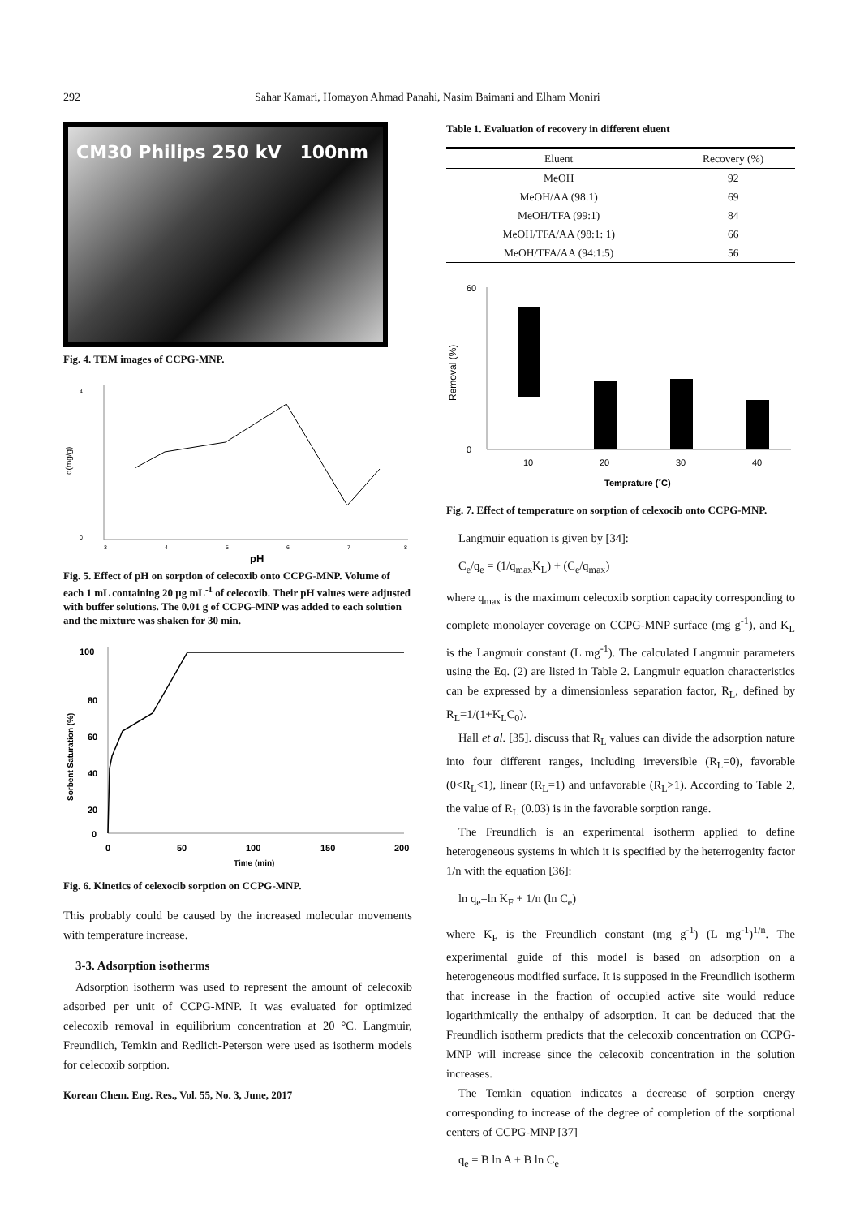292 Sahar Kamari, Homayon Ahmad Panahi, Nasim Baimani and Elham Moniri
CM30 Philips 250 kV 100nm
Fig. 4. TEM images of CCPG-MNP.
4
0
q(mg/g)
3
4
5
6
7
8
pH
Fig. 5. Effect of pH on sorption of celecoxib onto CCPG-MNP. Volume of each 1 mL containing 20 μg mL<sup>-1</sup> of celecoxib. Their pH values were adjusted with buffer solutions. The 0.01 g of CCPG-MNP was added to each solution and the mixture was shaken for 30 min.
100
80
60
40
20
0
Sorbent Saturation (%)
0
50
100
150
200
Time (min)
Fig. 6. Kinetics of celexocib sorption on CCPG-MNP.
This probably could be caused by the increased molecular movements with temperature increase.
3-3. Adsorption isotherms
Adsorption isotherm was used to represent the amount of celecoxib adsorbed per unit of CCPG-MNP. It was evaluated for optimized celecoxib removal in equilibrium concentration at 20 °C. Langmuir, Freundlich, Temkin and Redlich-Peterson were used as isotherm models for celecoxib sorption.
Korean Chem. Eng. Res., Vol. 55, No. 3, June, 2017
Table 1. Evaluation of recovery in different eluent
| Eluent | Recovery (%) |
| --- | --- |
| MeOH | 92 |
| MeOH/AA (98:1) | 69 |
| MeOH/TFA (99:1) | 84 |
| MeOH/TFA/AA (98:1: 1) | 66 |
| MeOH/TFA/AA (94:1:5) | 56 |
60
0
Removal (%)
10
20
30
40
Temprature (˚C)
Fig. 7. Effect of temperature on sorption of celexocib onto CCPG-MNP.
Langmuir equation is given by [34]:
C<sub>e</sub>/q<sub>e</sub> = (1/q<sub>max</sub>K<sub>L</sub>) + (C<sub>e</sub>/q<sub>max</sub>)
where q<sub>max</sub> is the maximum celecoxib sorption capacity corresponding to complete monolayer coverage on CCPG-MNP surface (mg g<sup>-1</sup>), and K<sub>L</sub> is the Langmuir constant (L mg<sup>-1</sup>). The calculated Langmuir parameters using the Eq. (2) are listed in Table 2. Langmuir equation characteristics can be expressed by a dimensionless separation factor, R<sub>L</sub>, defined by R<sub>L</sub>=1/(1+K<sub>L</sub>C<sub>0</sub>).
Hall et al. [35]. discuss that R<sub>L</sub> values can divide the adsorption nature into four different ranges, including irreversible (R<sub>L</sub>=0), favorable (0<R<sub>L</sub><1), linear (R<sub>L</sub>=1) and unfavorable (R<sub>L</sub>>1). According to Table 2, the value of R<sub>L</sub> (0.03) is in the favorable sorption range.
The Freundlich is an experimental isotherm applied to define heterogeneous systems in which it is specified by the heterrogenity factor 1/n with the equation [36]:
ln q<sub>e</sub>=ln K<sub>F</sub> + 1/n (ln C<sub>e</sub>)
where K<sub>F</sub> is the Freundlich constant (mg g<sup>-1</sup>) (L mg<sup>-1</sup>)<sup>1/n</sup>. The experimental guide of this model is based on adsorption on a heterogeneous modified surface. It is supposed in the Freundlich isotherm that increase in the fraction of occupied active site would reduce logarithmically the enthalpy of adsorption. It can be deduced that the Freundlich isotherm predicts that the celecoxib concentration on CCPG-MNP will increase since the celecoxib concentration in the solution increases.
The Temkin equation indicates a decrease of sorption energy corresponding to increase of the degree of completion of the sorptional centers of CCPG-MNP [37]
q<sub>e</sub> = B ln A + B ln C<sub>e</sub>